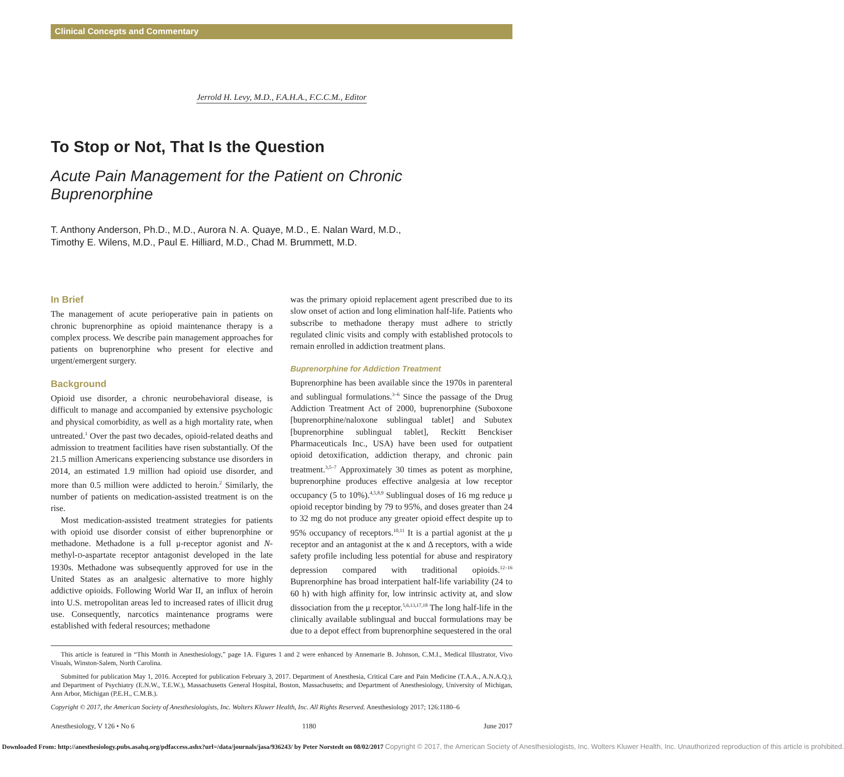Clinical Concepts and Commentary
Jerrold H. Levy, M.D., F.A.H.A., F.C.C.M., Editor
To Stop or Not, That Is the Question
Acute Pain Management for the Patient on Chronic Buprenorphine
T. Anthony Anderson, Ph.D., M.D., Aurora N. A. Quaye, M.D., E. Nalan Ward, M.D.,
Timothy E. Wilens, M.D., Paul E. Hilliard, M.D., Chad M. Brummett, M.D.
In Brief
The management of acute perioperative pain in patients on chronic buprenorphine as opioid maintenance therapy is a complex process. We describe pain management approaches for patients on buprenorphine who present for elective and urgent/emergent surgery.
Background
Opioid use disorder, a chronic neurobehavioral disease, is difficult to manage and accompanied by extensive psychologic and physical comorbidity, as well as a high mortality rate, when untreated.<sup>1</sup> Over the past two decades, opioid-related deaths and admission to treatment facilities have risen substantially. Of the 21.5 million Americans experiencing substance use disorders in 2014, an estimated 1.9 million had opioid use disorder, and more than 0.5 million were addicted to heroin.<sup>2</sup> Similarly, the number of patients on medication-assisted treatment is on the rise.
Most medication-assisted treatment strategies for patients with opioid use disorder consist of either buprenorphine or methadone. Methadone is a full μ-receptor agonist and N-methyl-D-aspartate receptor antagonist developed in the late 1930s. Methadone was subsequently approved for use in the United States as an analgesic alternative to more highly addictive opioids. Following World War II, an influx of heroin into U.S. metropolitan areas led to increased rates of illicit drug use. Consequently, narcotics maintenance programs were established with federal resources; methadone
was the primary opioid replacement agent prescribed due to its slow onset of action and long elimination half-life. Patients who subscribe to methadone therapy must adhere to strictly regulated clinic visits and comply with established protocols to remain enrolled in addiction treatment plans.
Buprenorphine for Addiction Treatment
Buprenorphine has been available since the 1970s in parenteral and sublingual formulations.<sup>3–6</sup> Since the passage of the Drug Addiction Treatment Act of 2000, buprenorphine (Suboxone [buprenorphine/naloxone sublingual tablet] and Subutex [buprenorphine sublingual tablet], Reckitt Benckiser Pharmaceuticals Inc., USA) have been used for outpatient opioid detoxification, addiction therapy, and chronic pain treatment.<sup>3,5–7</sup> Approximately 30 times as potent as morphine, buprenorphine produces effective analgesia at low receptor occupancy (5 to 10%).<sup>4,5,8,9</sup> Sublingual doses of 16 mg reduce μ opioid receptor binding by 79 to 95%, and doses greater than 24 to 32 mg do not produce any greater opioid effect despite up to 95% occupancy of receptors.<sup>10,11</sup> It is a partial agonist at the μ receptor and an antagonist at the κ and Δ receptors, with a wide safety profile including less potential for abuse and respiratory depression compared with traditional opioids.<sup>12–16</sup> Buprenorphine has broad interpatient half-life variability (24 to 60 h) with high affinity for, low intrinsic activity at, and slow dissociation from the μ receptor.<sup>5,6,13,17,18</sup> The long half-life in the clinically available sublingual and buccal formulations may be due to a depot effect from buprenorphine sequestered in the oral
This article is featured in “This Month in Anesthesiology,” page 1A. Figures 1 and 2 were enhanced by Annemarie B. Johnson, C.M.I., Medical Illustrator, Vivo Visuals, Winston-Salem, North Carolina.
Submitted for publication May 1, 2016. Accepted for publication February 3, 2017. Department of Anesthesia, Critical Care and Pain Medicine (T.A.A., A.N.A.Q.), and Department of Psychiatry (E.N.W., T.E.W.), Massachusetts General Hospital, Boston, Massachusetts; and Department of Anesthesiology, University of Michigan, Ann Arbor, Michigan (P.E.H., C.M.B.).
Copyright © 2017, the American Society of Anesthesiologists, Inc. Wolters Kluwer Health, Inc. All Rights Reserved. Anesthesiology 2017; 126:1180–6
Anesthesiology, V 126 • No 6 1180 June 2017
Downloaded From: http://anesthesiology.pubs.asahq.org/pdfaccess.ashx?url=/data/journals/jasa/936243/ by Peter Norstedt on 08/02/2017 Copyright © 2017, the American Society of Anesthesiologists, Inc. Wolters Kluwer Health, Inc. Unauthorized reproduction of this article is prohibited.